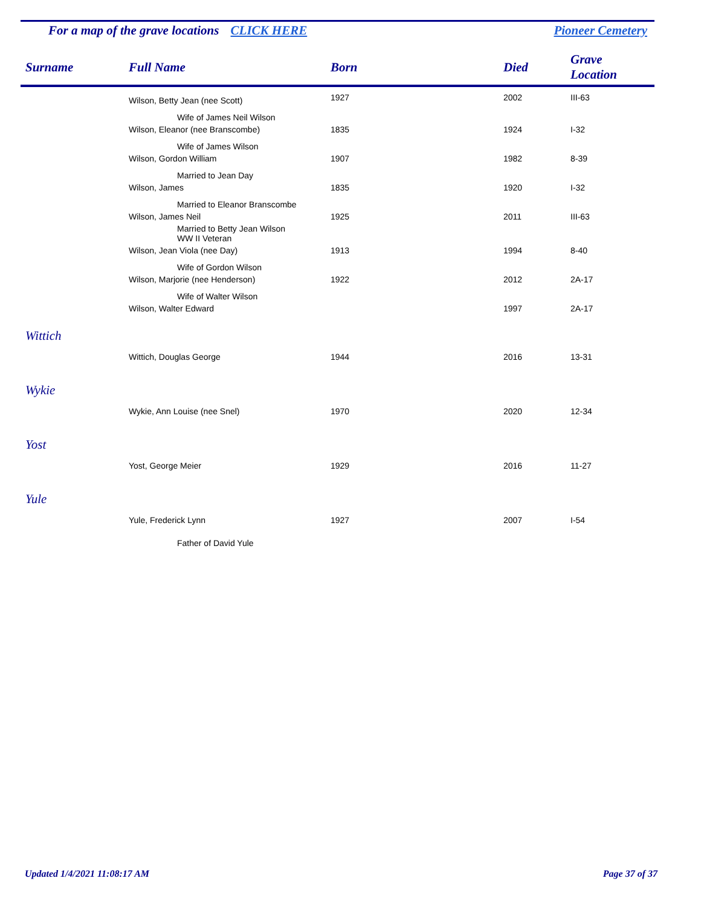For a map of the grave locations CLICK HERE Pioneer Cemetery
| Surname | Full Name | Born | Died | Grave Location |
| --- | --- | --- | --- | --- |
| | Wilson, Betty Jean (nee Scott) | 1927 | 2002 | III-63 |
| | Wife of James Neil Wilson | | | |
| | Wilson, Eleanor (nee Branscombe) | 1835 | 1924 | I-32 |
| | Wife of James Wilson | | | |
| | Wilson, Gordon William | 1907 | 1982 | 8-39 |
| | Married to Jean Day | | | |
| | Wilson, James | 1835 | 1920 | I-32 |
| | Married to Eleanor Branscombe | | | |
| | Wilson, James Neil | 1925 | 2011 | III-63 |
| | Married to Betty Jean Wilson WW II Veteran | | | |
| | Wilson, Jean Viola (nee Day) | 1913 | 1994 | 8-40 |
| | Wife of Gordon Wilson | | | |
| | Wilson, Marjorie (nee Henderson) | 1922 | 2012 | 2A-17 |
| | Wife of Walter Wilson | | | |
| | Wilson, Walter Edward | | 1997 | 2A-17 |
| Wittich | | | | |
| | Wittich, Douglas George | 1944 | 2016 | 13-31 |
| Wykie | | | | |
| | Wykie, Ann Louise (nee Snel) | 1970 | 2020 | 12-34 |
| Yost | | | | |
| | Yost, George Meier | 1929 | 2016 | 11-27 |
| Yule | | | | |
| | Yule, Frederick Lynn | 1927 | 2007 | I-54 |
| | Father of David Yule | | | |
Updated 1/4/2021 11:08:17 AM Page 37 of 37